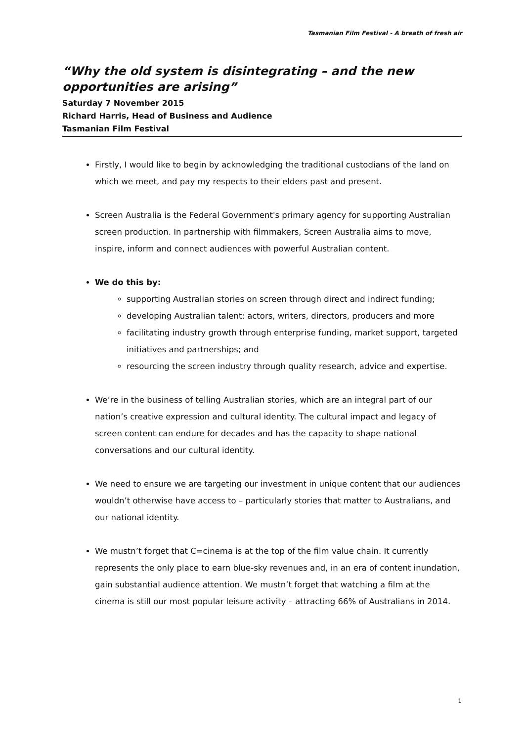Tasmanian Film Festival - A breath of fresh air
“Why the old system is disintegrating – and the new opportunities are arising”
Saturday 7 November 2015
Richard Harris, Head of Business and Audience
Tasmanian Film Festival
Firstly, I would like to begin by acknowledging the traditional custodians of the land on which we meet, and pay my respects to their elders past and present.
Screen Australia is the Federal Government's primary agency for supporting Australian screen production. In partnership with filmmakers, Screen Australia aims to move, inspire, inform and connect audiences with powerful Australian content.
We do this by:
supporting Australian stories on screen through direct and indirect funding;
developing Australian talent: actors, writers, directors, producers and more
facilitating industry growth through enterprise funding, market support, targeted initiatives and partnerships; and
resourcing the screen industry through quality research, advice and expertise.
We’re in the business of telling Australian stories, which are an integral part of our nation’s creative expression and cultural identity. The cultural impact and legacy of screen content can endure for decades and has the capacity to shape national conversations and our cultural identity.
We need to ensure we are targeting our investment in unique content that our audiences wouldn’t otherwise have access to – particularly stories that matter to Australians, and our national identity.
We mustn’t forget that C=cinema is at the top of the film value chain. It currently represents the only place to earn blue-sky revenues and, in an era of content inundation, gain substantial audience attention. We mustn’t forget that watching a film at the cinema is still our most popular leisure activity – attracting 66% of Australians in 2014.
1